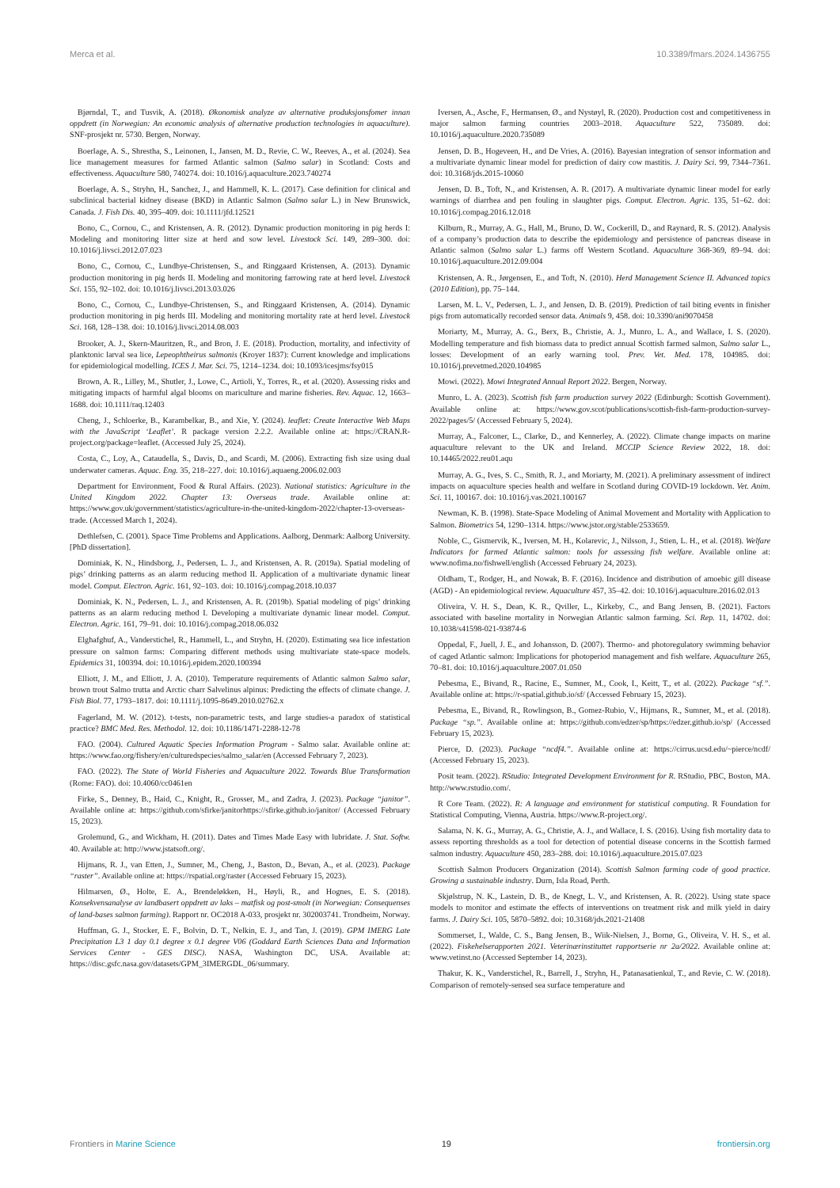Merca et al. 10.3389/fmars.2024.1436755
Bjørndal, T., and Tusvik, A. (2018). Økonomisk analyze av alternative produksjonsfomer innan oppdrett (in Norwegian: An economic analysis of alternative production technologies in aquaculture). SNF-prosjekt nr. 5730. Bergen, Norway.
Boerlage, A. S., Shrestha, S., Leinonen, I., Jansen, M. D., Revie, C. W., Reeves, A., et al. (2024). Sea lice management measures for farmed Atlantic salmon (Salmo salar) in Scotland: Costs and effectiveness. Aquaculture 580, 740274. doi: 10.1016/j.aquaculture.2023.740274
Boerlage, A. S., Stryhn, H., Sanchez, J., and Hammell, K. L. (2017). Case definition for clinical and subclinical bacterial kidney disease (BKD) in Atlantic Salmon (Salmo salar L.) in New Brunswick, Canada. J. Fish Dis. 40, 395–409. doi: 10.1111/jfd.12521
Bono, C., Cornou, C., and Kristensen, A. R. (2012). Dynamic production monitoring in pig herds I: Modeling and monitoring litter size at herd and sow level. Livestock Sci. 149, 289–300. doi: 10.1016/j.livsci.2012.07.023
Bono, C., Cornou, C., Lundbye-Christensen, S., and Ringgaard Kristensen, A. (2013). Dynamic production monitoring in pig herds II. Modeling and monitoring farrowing rate at herd level. Livestock Sci. 155, 92–102. doi: 10.1016/j.livsci.2013.03.026
Bono, C., Cornou, C., Lundbye-Christensen, S., and Ringgaard Kristensen, A. (2014). Dynamic production monitoring in pig herds III. Modeling and monitoring mortality rate at herd level. Livestock Sci. 168, 128–138. doi: 10.1016/j.livsci.2014.08.003
Brooker, A. J., Skern-Mauritzen, R., and Bron, J. E. (2018). Production, mortality, and infectivity of planktonic larval sea lice, Lepeophtheirus salmonis (Kroyer 1837): Current knowledge and implications for epidemiological modelling. ICES J. Mar. Sci. 75, 1214–1234. doi: 10.1093/icesjms/fsy015
Brown, A. R., Lilley, M., Shutler, J., Lowe, C., Artioli, Y., Torres, R., et al. (2020). Assessing risks and mitigating impacts of harmful algal blooms on mariculture and marine fisheries. Rev. Aquac. 12, 1663–1688. doi: 10.1111/raq.12403
Cheng, J., Schloerke, B., Karambelkar, B., and Xie, Y. (2024). leaflet: Create Interactive Web Maps with the JavaScript ‘Leaflet’. R package version 2.2.2. Available online at: https://CRAN.R-project.org/package=leaflet. (Accessed July 25, 2024).
Costa, C., Loy, A., Cataudella, S., Davis, D., and Scardi, M. (2006). Extracting fish size using dual underwater cameras. Aquac. Eng. 35, 218–227. doi: 10.1016/j.aquaeng.2006.02.003
Department for Environment, Food & Rural Affairs. (2023). National statistics: Agriculture in the United Kingdom 2022. Chapter 13: Overseas trade. Available online at: https://www.gov.uk/government/statistics/agriculture-in-the-united-kingdom-2022/chapter-13-overseas-trade. (Accessed March 1, 2024).
Dethlefsen, C. (2001). Space Time Problems and Applications. Aalborg, Denmark: Aalborg University. [PhD dissertation].
Dominiak, K. N., Hindsborg, J., Pedersen, L. J., and Kristensen, A. R. (2019a). Spatial modeling of pigs’ drinking patterns as an alarm reducing method II. Application of a multivariate dynamic linear model. Comput. Electron. Agric. 161, 92–103. doi: 10.1016/j.compag.2018.10.037
Dominiak, K. N., Pedersen, L. J., and Kristensen, A. R. (2019b). Spatial modeling of pigs’ drinking patterns as an alarm reducing method I. Developing a multivariate dynamic linear model. Comput. Electron. Agric. 161, 79–91. doi: 10.1016/j.compag.2018.06.032
Elghafghuf, A., Vanderstichel, R., Hammell, L., and Stryhn, H. (2020). Estimating sea lice infestation pressure on salmon farms: Comparing different methods using multivariate state-space models. Epidemics 31, 100394. doi: 10.1016/j.epidem.2020.100394
Elliott, J. M., and Elliott, J. A. (2010). Temperature requirements of Atlantic salmon Salmo salar, brown trout Salmo trutta and Arctic charr Salvelinus alpinus: Predicting the effects of climate change. J. Fish Biol. 77, 1793–1817. doi: 10.1111/j.1095-8649.2010.02762.x
Fagerland, M. W. (2012). t-tests, non-parametric tests, and large studies-a paradox of statistical practice? BMC Med. Res. Methodol. 12. doi: 10.1186/1471-2288-12-78
FAO. (2004). Cultured Aquatic Species Information Program - Salmo salar. Available online at: https://www.fao.org/fishery/en/culturedspecies/salmo_salar/en (Accessed February 7, 2023).
FAO. (2022). The State of World Fisheries and Aquaculture 2022. Towards Blue Transformation (Rome: FAO). doi: 10.4060/cc0461en
Firke, S., Denney, B., Haid, C., Knight, R., Grosser, M., and Zadra, J. (2023). Package “janitor”. Available online at: https://github.com/sfirke/janitorhttps://sfirke.github.io/janitor/ (Accessed February 15, 2023).
Grolemund, G., and Wickham, H. (2011). Dates and Times Made Easy with lubridate. J. Stat. Softw. 40. Available at: http://www.jstatsoft.org/.
Hijmans, R. J., van Etten, J., Sumner, M., Cheng, J., Baston, D., Bevan, A., et al. (2023). Package “raster”. Available online at: https://rspatial.org/raster (Accessed February 15, 2023).
Hilmarsen, Ø., Holte, E. A., Brendeløkken, H., Høyli, R., and Hognes, E. S. (2018). Konsekvensanalyse av landbasert oppdrett av laks – matfisk og post-smolt (in Norwegian: Consequenses of land-bases salmon farming). Rapport nr. OC2018 A-033, prosjekt nr. 302003741. Trondheim, Norway.
Huffman, G. J., Stocker, E. F., Bolvin, D. T., Nelkin, E. J., and Tan, J. (2019). GPM IMERG Late Precipitation L3 1 day 0.1 degree x 0.1 degree V06 (Goddard Earth Sciences Data and Information Services Center - GES DISC). NASA, Washington DC, USA. Available at: https://disc.gsfc.nasa.gov/datasets/GPM_3IMERGDL_06/summary.
Iversen, A., Asche, F., Hermansen, Ø., and Nystøyl, R. (2020). Production cost and competitiveness in major salmon farming countries 2003–2018. Aquaculture 522, 735089. doi: 10.1016/j.aquaculture.2020.735089
Jensen, D. B., Hogeveen, H., and De Vries, A. (2016). Bayesian integration of sensor information and a multivariate dynamic linear model for prediction of dairy cow mastitis. J. Dairy Sci. 99, 7344–7361. doi: 10.3168/jds.2015-10060
Jensen, D. B., Toft, N., and Kristensen, A. R. (2017). A multivariate dynamic linear model for early warnings of diarrhea and pen fouling in slaughter pigs. Comput. Electron. Agric. 135, 51–62. doi: 10.1016/j.compag.2016.12.018
Kilburn, R., Murray, A. G., Hall, M., Bruno, D. W., Cockerill, D., and Raynard, R. S. (2012). Analysis of a company’s production data to describe the epidemiology and persistence of pancreas disease in Atlantic salmon (Salmo salar L.) farms off Western Scotland. Aquaculture 368-369, 89–94. doi: 10.1016/j.aquaculture.2012.09.004
Kristensen, A. R., Jørgensen, E., and Toft, N. (2010). Herd Management Science II. Advanced topics (2010 Edition), pp. 75–144.
Larsen, M. L. V., Pedersen, L. J., and Jensen, D. B. (2019). Prediction of tail biting events in finisher pigs from automatically recorded sensor data. Animals 9, 458. doi: 10.3390/ani9070458
Moriarty, M., Murray, A. G., Berx, B., Christie, A. J., Munro, L. A., and Wallace, I. S. (2020). Modelling temperature and fish biomass data to predict annual Scottish farmed salmon, Salmo salar L., losses: Development of an early warning tool. Prev. Vet. Med. 178, 104985. doi: 10.1016/j.prevetmed.2020.104985
Mowi. (2022). Mowi Integrated Annual Report 2022. Bergen, Norway.
Munro, L. A. (2023). Scottish fish farm production survey 2022 (Edinburgh: Scottish Government). Available online at: https://www.gov.scot/publications/scottish-fish-farm-production-survey-2022/pages/5/ (Accessed February 5, 2024).
Murray, A., Falconer, L., Clarke, D., and Kennerley, A. (2022). Climate change impacts on marine aquaculture relevant to the UK and Ireland. MCCIP Science Review 2022, 18. doi: 10.14465/2022.reu01.aqu
Murray, A. G., Ives, S. C., Smith, R. J., and Moriarty, M. (2021). A preliminary assessment of indirect impacts on aquaculture species health and welfare in Scotland during COVID-19 lockdown. Vet. Anim. Sci. 11, 100167. doi: 10.1016/j.vas.2021.100167
Newman, K. B. (1998). State-Space Modeling of Animal Movement and Mortality with Application to Salmon. Biometrics 54, 1290–1314. https://www.jstor.org/stable/2533659.
Noble, C., Gismervik, K., Iversen, M. H., Kolarevic, J., Nilsson, J., Stien, L. H., et al. (2018). Welfare Indicators for farmed Atlantic salmon: tools for assessing fish welfare. Available online at: www.nofima.no/fishwell/english (Accessed February 24, 2023).
Oldham, T., Rodger, H., and Nowak, B. F. (2016). Incidence and distribution of amoebic gill disease (AGD) - An epidemiological review. Aquaculture 457, 35–42. doi: 10.1016/j.aquaculture.2016.02.013
Oliveira, V. H. S., Dean, K. R., Qviller, L., Kirkeby, C., and Bang Jensen, B. (2021). Factors associated with baseline mortality in Norwegian Atlantic salmon farming. Sci. Rep. 11, 14702. doi: 10.1038/s41598-021-93874-6
Oppedal, F., Juell, J. E., and Johansson, D. (2007). Thermo- and photoregulatory swimming behavior of caged Atlantic salmon: Implications for photoperiod management and fish welfare. Aquaculture 265, 70–81. doi: 10.1016/j.aquaculture.2007.01.050
Pebesma, E., Bivand, R., Racine, E., Sumner, M., Cook, I., Keitt, T., et al. (2022). Package “sf.”. Available online at: https://r-spatial.github.io/sf/ (Accessed February 15, 2023).
Pebesma, E., Bivand, R., Rowlingson, B., Gomez-Rubio, V., Hijmans, R., Sumner, M., et al. (2018). Package “sp.”. Available online at: https://github.com/edzer/sp/https://edzer.github.io/sp/ (Accessed February 15, 2023).
Pierce, D. (2023). Package “ncdf4.”. Available online at: https://cirrus.ucsd.edu/~pierce/ncdf/ (Accessed February 15, 2023).
Posit team. (2022). RStudio: Integrated Development Environment for R. RStudio, PBC, Boston, MA. http://www.rstudio.com/.
R Core Team. (2022). R: A language and environment for statistical computing. R Foundation for Statistical Computing, Vienna, Austria. https://www.R-project.org/.
Salama, N. K. G., Murray, A. G., Christie, A. J., and Wallace, I. S. (2016). Using fish mortality data to assess reporting thresholds as a tool for detection of potential disease concerns in the Scottish farmed salmon industry. Aquaculture 450, 283–288. doi: 10.1016/j.aquaculture.2015.07.023
Scottish Salmon Producers Organization (2014). Scottish Salmon farming code of good practice. Growing a sustainable industry. Durn, Isla Road, Perth.
Skjølstrup, N. K., Lastein, D. B., de Knegt, L. V., and Kristensen, A. R. (2022). Using state space models to monitor and estimate the effects of interventions on treatment risk and milk yield in dairy farms. J. Dairy Sci. 105, 5870–5892. doi: 10.3168/jds.2021-21408
Sommerset, I., Walde, C. S., Bang Jensen, B., Wiik-Nielsen, J., Bornø, G., Oliveira, V. H. S., et al. (2022). Fiskehelserapporten 2021. Veterinærinstituttet rapportserie nr 2a/2022. Available online at: www.vetinst.no (Accessed September 14, 2023).
Thakur, K. K., Vanderstichel, R., Barrell, J., Stryhn, H., Patanasatienkul, T., and Revie, C. W. (2018). Comparison of remotely-sensed sea surface temperature and
Frontiers in Marine Science 19 frontiersin.org